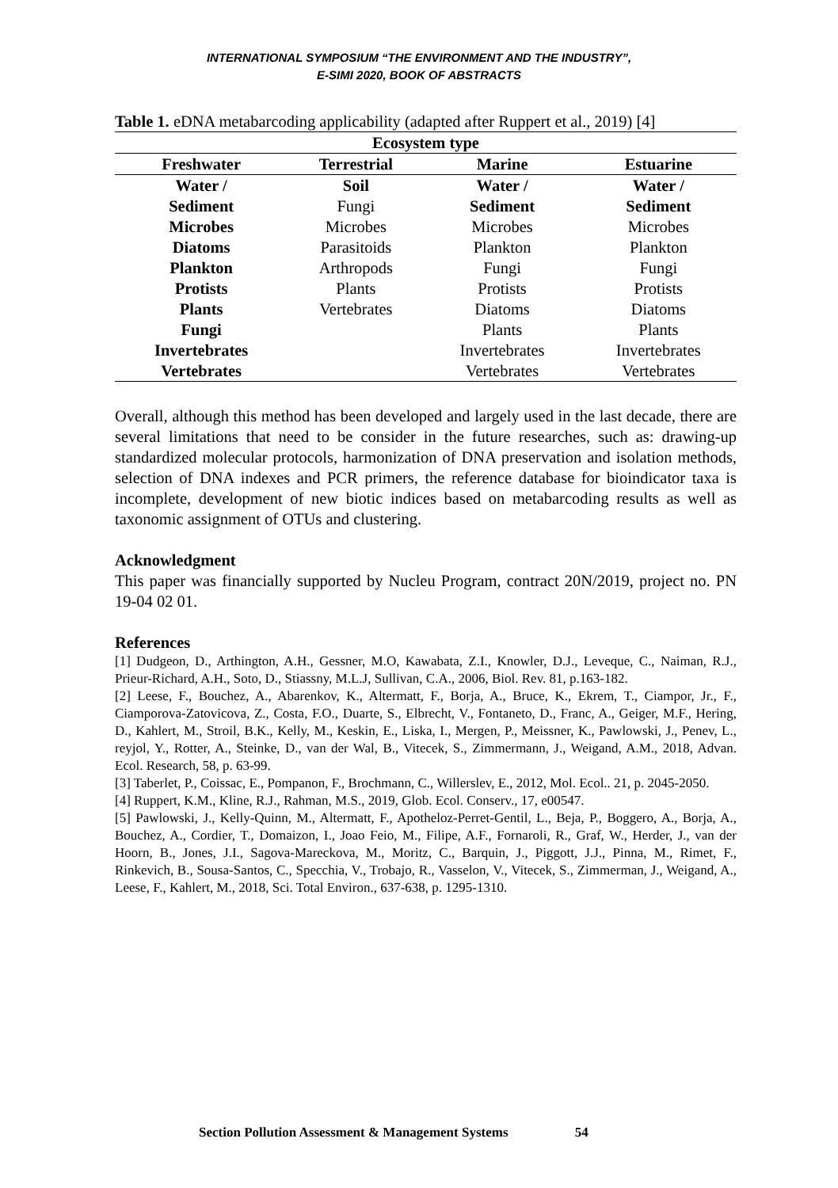INTERNATIONAL SYMPOSIUM “THE ENVIRONMENT AND THE INDUSTRY”,
E-SIMI 2020, BOOK OF ABSTRACTS
Table 1. eDNA metabarcoding applicability (adapted after Ruppert et al., 2019) [4]
| Ecosystem type | | | |
| --- | --- | --- | --- |
| Freshwater | Terrestrial | Marine | Estuarine |
| Water / | Soil | Water / | Water / |
| Sediment | Fungi | Sediment | Sediment |
| Microbes | Microbes | Microbes | Microbes |
| Diatoms | Parasitoids | Plankton | Plankton |
| Plankton | Arthropods | Fungi | Fungi |
| Protists | Plants | Protists | Protists |
| Plants | Vertebrates | Diatoms | Diatoms |
| Fungi | | Plants | Plants |
| Invertebrates | | Invertebrates | Invertebrates |
| Vertebrates | | Vertebrates | Vertebrates |
Overall, although this method has been developed and largely used in the last decade, there are several limitations that need to be consider in the future researches, such as: drawing-up standardized molecular protocols, harmonization of DNA preservation and isolation methods, selection of DNA indexes and PCR primers, the reference database for bioindicator taxa is incomplete, development of new biotic indices based on metabarcoding results as well as taxonomic assignment of OTUs and clustering.
Acknowledgment
This paper was financially supported by Nucleu Program, contract 20N/2019, project no. PN 19-04 02 01.
References
[1] Dudgeon, D., Arthington, A.H., Gessner, M.O, Kawabata, Z.I., Knowler, D.J., Leveque, C., Naiman, R.J., Prieur-Richard, A.H., Soto, D., Stiassny, M.L.J, Sullivan, C.A., 2006, Biol. Rev. 81, p.163-182.
[2] Leese, F., Bouchez, A., Abarenkov, K., Altermatt, F., Borja, A., Bruce, K., Ekrem, T., Ciampor, Jr., F., Ciamporova-Zatovicova, Z., Costa, F.O., Duarte, S., Elbrecht, V., Fontaneto, D., Franc, A., Geiger, M.F., Hering, D., Kahlert, M., Stroil, B.K., Kelly, M., Keskin, E., Liska, I., Mergen, P., Meissner, K., Pawlowski, J., Penev, L., reyjol, Y., Rotter, A., Steinke, D., van der Wal, B., Vitecek, S., Zimmermann, J., Weigand, A.M., 2018, Advan. Ecol. Research, 58, p. 63-99.
[3] Taberlet, P., Coissac, E., Pompanon, F., Brochmann, C., Willerslev, E., 2012, Mol. Ecol.. 21, p. 2045-2050.
[4] Ruppert, K.M., Kline, R.J., Rahman, M.S., 2019, Glob. Ecol. Conserv., 17, e00547.
[5] Pawlowski, J., Kelly-Quinn, M., Altermatt, F., Apotheloz-Perret-Gentil, L., Beja, P., Boggero, A., Borja, A., Bouchez, A., Cordier, T., Domaizon, I., Joao Feio, M., Filipe, A.F., Fornaroli, R., Graf, W., Herder, J., van der Hoorn, B., Jones, J.I., Sagova-Mareckova, M., Moritz, C., Barquin, J., Piggott, J.J., Pinna, M., Rimet, F., Rinkevich, B., Sousa-Santos, C., Specchia, V., Trobajo, R., Vasselon, V., Vitecek, S., Zimmerman, J., Weigand, A., Leese, F., Kahlert, M., 2018, Sci. Total Environ., 637-638, p. 1295-1310.
Section Pollution Assessment & Management Systems 54